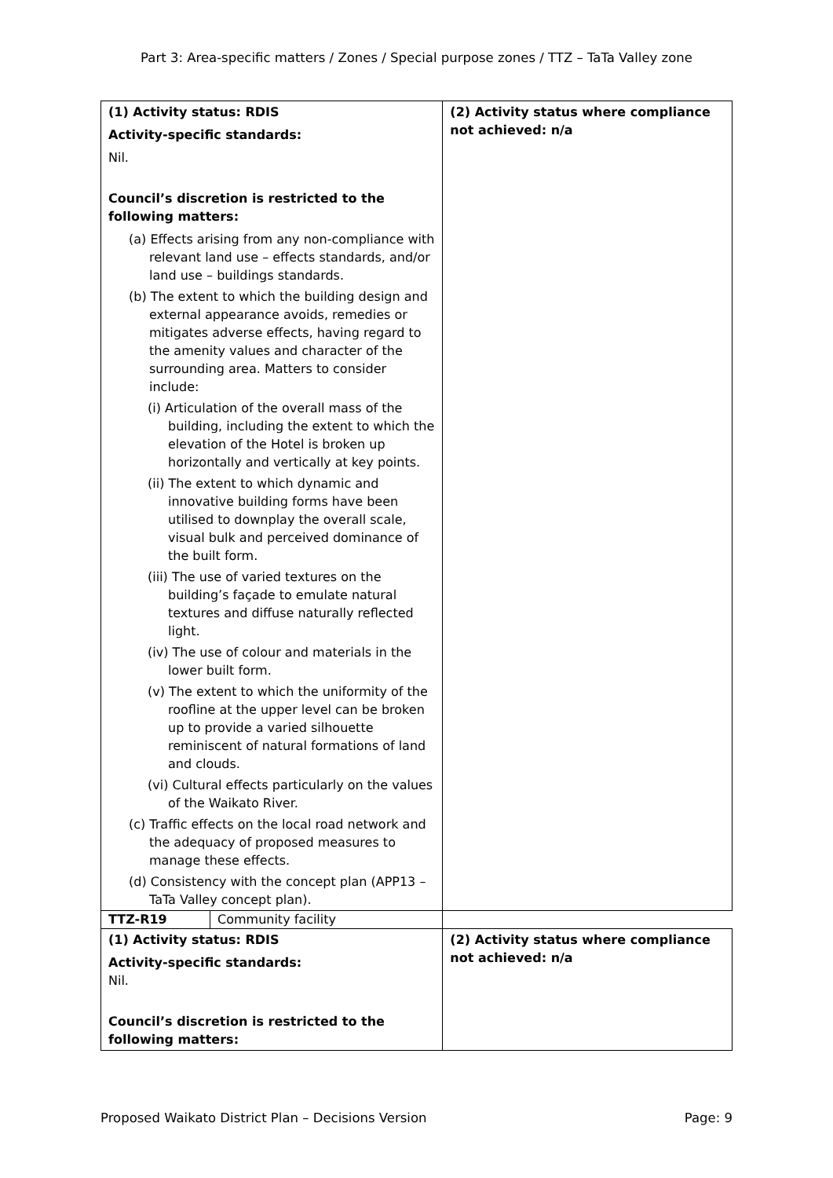Part 3: Area-specific matters / Zones / Special purpose zones / TTZ – TaTa Valley zone
| (1) Activity status: RDIS Activity-specific standards: Nil. Council’s discretion is restricted to the following matters: (a) Effects arising from any non-compliance with relevant land use – effects standards, and/or land use – buildings standards. (b) The extent to which the building design and external appearance avoids, remedies or mitigates adverse effects, having regard to the amenity values and character of the surrounding area. Matters to consider include: (i) Articulation of the overall mass of the building, including the extent to which the elevation of the Hotel is broken up horizontally and vertically at key points. (ii) The extent to which dynamic and innovative building forms have been utilised to downplay the overall scale, visual bulk and perceived dominance of the built form. (iii) The use of varied textures on the building’s façade to emulate natural textures and diffuse naturally reflected light. (iv) The use of colour and materials in the lower built form. (v) The extent to which the uniformity of the roofline at the upper level can be broken up to provide a varied silhouette reminiscent of natural formations of land and clouds. (vi) Cultural effects particularly on the values of the Waikato River. (c) Traffic effects on the local road network and the adequacy of proposed measures to manage these effects. (d) Consistency with the concept plan (APP13 – TaTa Valley concept plan). | | (2) Activity status where compliance not achieved: n/a |
| TTZ-R19 | Community facility | |
| (1) Activity status: RDIS Activity-specific standards: Nil. Council’s discretion is restricted to the following matters: | | (2) Activity status where compliance not achieved: n/a |
Proposed Waikato District Plan – Decisions Version Page: 9